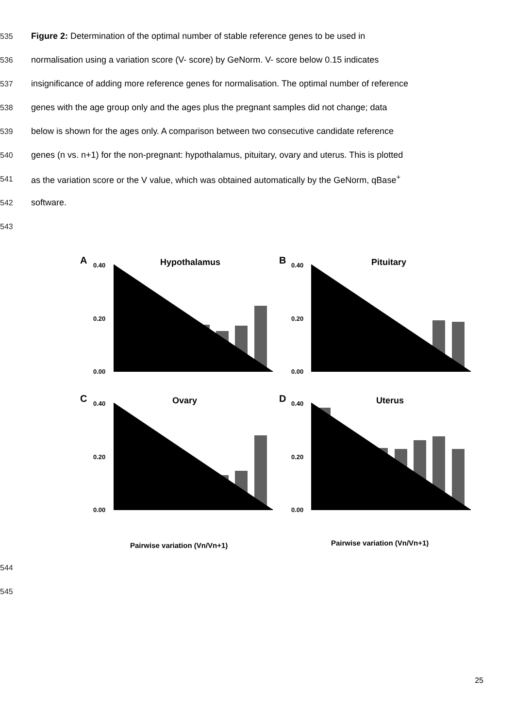535 Figure 2: Determination of the optimal number of stable reference genes to be used in
536 normalisation using a variation score (V- score) by GeNorm. V- score below 0.15 indicates
537 insignificance of adding more reference genes for normalisation. The optimal number of reference
538 genes with the age group only and the ages plus the pregnant samples did not change; data
539 below is shown for the ages only. A comparison between two consecutive candidate reference
540 genes (n vs. n+1) for the non-pregnant: hypothalamus, pituitary, ovary and uterus. This is plotted
541 as the variation score or the V value, which was obtained automatically by the GeNorm, qBase<sup>+</sup>
542 software.
543
A
Hypothalamus
B
Pituitary
C
Ovary
D
Uterus
0.40
0.20
0.00
0.40
0.20
0.00
0.40
0.20
0.00
0.40
0.20
0.00
Pairwise variation (Vn/Vn+1)
Pairwise variation (Vn/Vn+1)
544
545
25